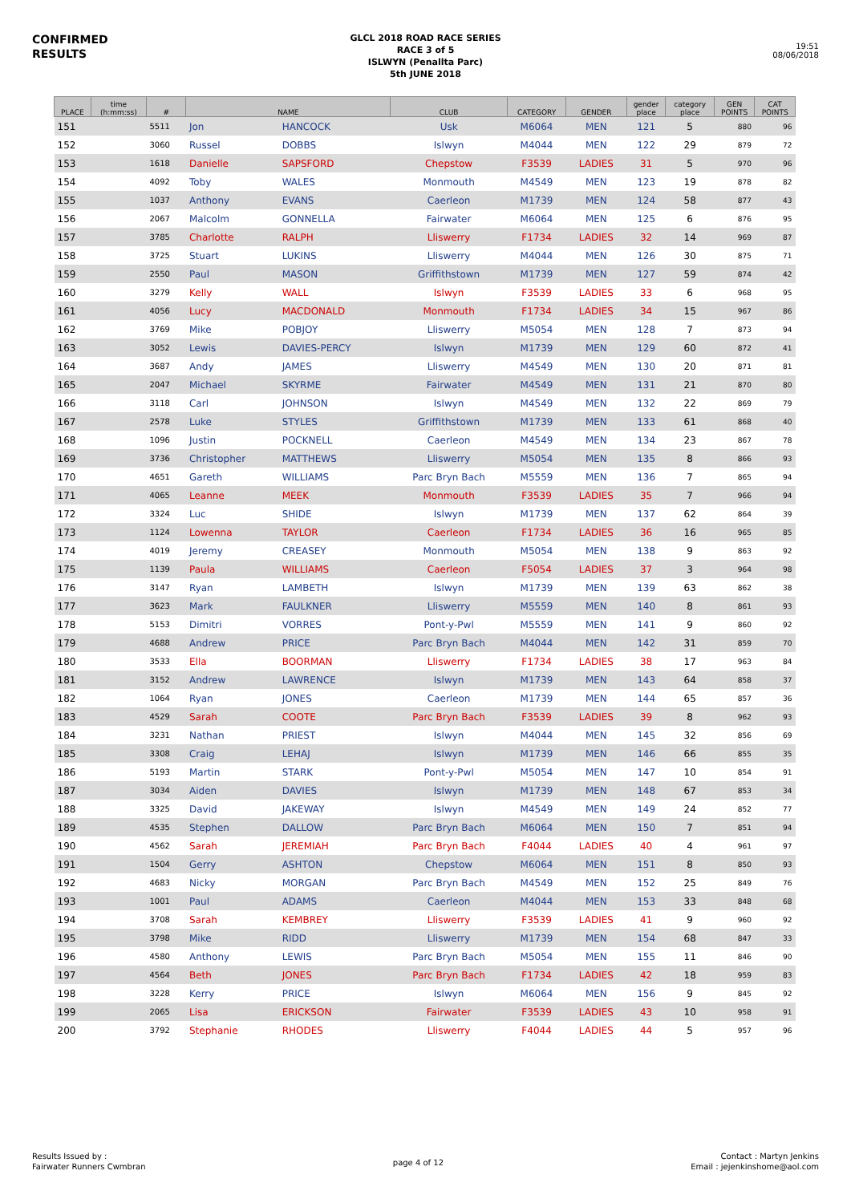CONFIRMED
RESULTS
GLCL 2018 ROAD RACE SERIES
RACE 3 of 5
ISLWYN (Penallta Parc)
5th JUNE 2018
19:51
08/06/2018
| PLACE | time (h:mm:ss) | # | NAME | | CLUB | CATEGORY | GENDER | gender place | category place | GEN POINTS | CAT POINTS |
| --- | --- | --- | --- | --- | --- | --- | --- | --- | --- | --- | --- |
| 151 | | 5511 | Jon | HANCOCK | Usk | M6064 | MEN | 121 | 5 | 880 | 96 |
| 152 | | 3060 | Russel | DOBBS | Islwyn | M4044 | MEN | 122 | 29 | 879 | 72 |
| 153 | | 1618 | Danielle | SAPSFORD | Chepstow | F3539 | LADIES | 31 | 5 | 970 | 96 |
| 154 | | 4092 | Toby | WALES | Monmouth | M4549 | MEN | 123 | 19 | 878 | 82 |
| 155 | | 1037 | Anthony | EVANS | Caerleon | M1739 | MEN | 124 | 58 | 877 | 43 |
| 156 | | 2067 | Malcolm | GONNELLA | Fairwater | M6064 | MEN | 125 | 6 | 876 | 95 |
| 157 | | 3785 | Charlotte | RALPH | Lliswerry | F1734 | LADIES | 32 | 14 | 969 | 87 |
| 158 | | 3725 | Stuart | LUKINS | Lliswerry | M4044 | MEN | 126 | 30 | 875 | 71 |
| 159 | | 2550 | Paul | MASON | Griffithstown | M1739 | MEN | 127 | 59 | 874 | 42 |
| 160 | | 3279 | Kelly | WALL | Islwyn | F3539 | LADIES | 33 | 6 | 968 | 95 |
| 161 | | 4056 | Lucy | MACDONALD | Monmouth | F1734 | LADIES | 34 | 15 | 967 | 86 |
| 162 | | 3769 | Mike | POBJOY | Lliswerry | M5054 | MEN | 128 | 7 | 873 | 94 |
| 163 | | 3052 | Lewis | DAVIES-PERCY | Islwyn | M1739 | MEN | 129 | 60 | 872 | 41 |
| 164 | | 3687 | Andy | JAMES | Lliswerry | M4549 | MEN | 130 | 20 | 871 | 81 |
| 165 | | 2047 | Michael | SKYRME | Fairwater | M4549 | MEN | 131 | 21 | 870 | 80 |
| 166 | | 3118 | Carl | JOHNSON | Islwyn | M4549 | MEN | 132 | 22 | 869 | 79 |
| 167 | | 2578 | Luke | STYLES | Griffithstown | M1739 | MEN | 133 | 61 | 868 | 40 |
| 168 | | 1096 | Justin | POCKNELL | Caerleon | M4549 | MEN | 134 | 23 | 867 | 78 |
| 169 | | 3736 | Christopher | MATTHEWS | Lliswerry | M5054 | MEN | 135 | 8 | 866 | 93 |
| 170 | | 4651 | Gareth | WILLIAMS | Parc Bryn Bach | M5559 | MEN | 136 | 7 | 865 | 94 |
| 171 | | 4065 | Leanne | MEEK | Monmouth | F3539 | LADIES | 35 | 7 | 966 | 94 |
| 172 | | 3324 | Luc | SHIDE | Islwyn | M1739 | MEN | 137 | 62 | 864 | 39 |
| 173 | | 1124 | Lowenna | TAYLOR | Caerleon | F1734 | LADIES | 36 | 16 | 965 | 85 |
| 174 | | 4019 | Jeremy | CREASEY | Monmouth | M5054 | MEN | 138 | 9 | 863 | 92 |
| 175 | | 1139 | Paula | WILLIAMS | Caerleon | F5054 | LADIES | 37 | 3 | 964 | 98 |
| 176 | | 3147 | Ryan | LAMBETH | Islwyn | M1739 | MEN | 139 | 63 | 862 | 38 |
| 177 | | 3623 | Mark | FAULKNER | Lliswerry | M5559 | MEN | 140 | 8 | 861 | 93 |
| 178 | | 5153 | Dimitri | VORRES | Pont-y-Pwl | M5559 | MEN | 141 | 9 | 860 | 92 |
| 179 | | 4688 | Andrew | PRICE | Parc Bryn Bach | M4044 | MEN | 142 | 31 | 859 | 70 |
| 180 | | 3533 | Ella | BOORMAN | Lliswerry | F1734 | LADIES | 38 | 17 | 963 | 84 |
| 181 | | 3152 | Andrew | LAWRENCE | Islwyn | M1739 | MEN | 143 | 64 | 858 | 37 |
| 182 | | 1064 | Ryan | JONES | Caerleon | M1739 | MEN | 144 | 65 | 857 | 36 |
| 183 | | 4529 | Sarah | COOTE | Parc Bryn Bach | F3539 | LADIES | 39 | 8 | 962 | 93 |
| 184 | | 3231 | Nathan | PRIEST | Islwyn | M4044 | MEN | 145 | 32 | 856 | 69 |
| 185 | | 3308 | Craig | LEHAJ | Islwyn | M1739 | MEN | 146 | 66 | 855 | 35 |
| 186 | | 5193 | Martin | STARK | Pont-y-Pwl | M5054 | MEN | 147 | 10 | 854 | 91 |
| 187 | | 3034 | Aiden | DAVIES | Islwyn | M1739 | MEN | 148 | 67 | 853 | 34 |
| 188 | | 3325 | David | JAKEWAY | Islwyn | M4549 | MEN | 149 | 24 | 852 | 77 |
| 189 | | 4535 | Stephen | DALLOW | Parc Bryn Bach | M6064 | MEN | 150 | 7 | 851 | 94 |
| 190 | | 4562 | Sarah | JEREMIAH | Parc Bryn Bach | F4044 | LADIES | 40 | 4 | 961 | 97 |
| 191 | | 1504 | Gerry | ASHTON | Chepstow | M6064 | MEN | 151 | 8 | 850 | 93 |
| 192 | | 4683 | Nicky | MORGAN | Parc Bryn Bach | M4549 | MEN | 152 | 25 | 849 | 76 |
| 193 | | 1001 | Paul | ADAMS | Caerleon | M4044 | MEN | 153 | 33 | 848 | 68 |
| 194 | | 3708 | Sarah | KEMBREY | Lliswerry | F3539 | LADIES | 41 | 9 | 960 | 92 |
| 195 | | 3798 | Mike | RIDD | Lliswerry | M1739 | MEN | 154 | 68 | 847 | 33 |
| 196 | | 4580 | Anthony | LEWIS | Parc Bryn Bach | M5054 | MEN | 155 | 11 | 846 | 90 |
| 197 | | 4564 | Beth | JONES | Parc Bryn Bach | F1734 | LADIES | 42 | 18 | 959 | 83 |
| 198 | | 3228 | Kerry | PRICE | Islwyn | M6064 | MEN | 156 | 9 | 845 | 92 |
| 199 | | 2065 | Lisa | ERICKSON | Fairwater | F3539 | LADIES | 43 | 10 | 958 | 91 |
| 200 | | 3792 | Stephanie | RHODES | Lliswerry | F4044 | LADIES | 44 | 5 | 957 | 96 |
Results Issued by :
Fairwater Runners Cwmbran
page 4 of 12
Contact : Martyn Jenkins
Email : jejenkinshome@aol.com